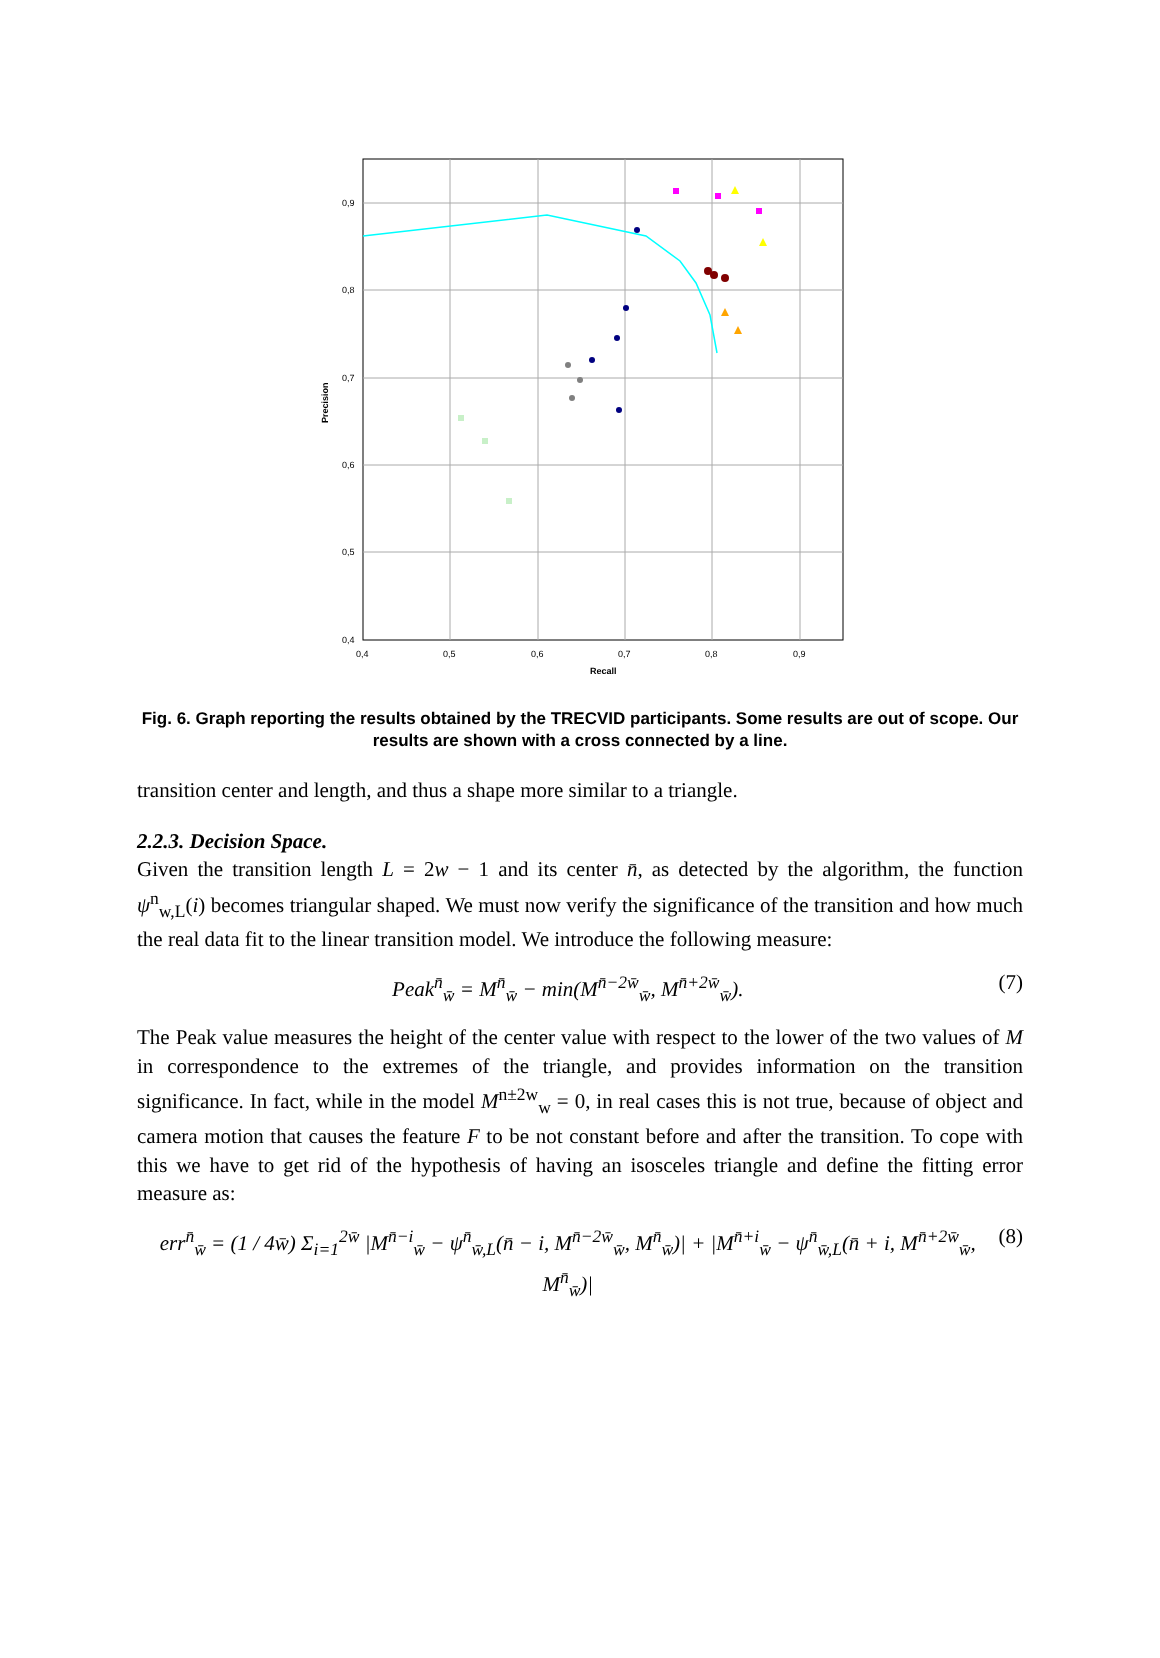0,9
0,8
0,7
0,6
0,5
0,4
0,4
0,5
0,6
0,7
0,8
0,9
Recall
Precision
Fig. 6. Graph reporting the results obtained by the TRECVID participants. Some results are out of scope. Our results are shown with a cross connected by a line.
transition center and length, and thus a shape more similar to a triangle.
2.2.3. Decision Space.
Given the transition length L = 2w − 1 and its center n̄, as detected by the algorithm, the function ψ<sup>n</sup><sub>w,L</sub>(i) becomes triangular shaped. We must now verify the significance of the transition and how much the real data fit to the linear transition model. We introduce the following measure:
Peak<sup>n̄</sup><sub>w̄</sub> = M<sup>n̄</sup><sub>w̄</sub> − min(M<sup>n̄−2w̄</sup><sub>w̄</sub>, M<sup>n̄+2w̄</sup><sub>w̄</sub>). (7)
The Peak value measures the height of the center value with respect to the lower of the two values of M in correspondence to the extremes of the triangle, and provides information on the transition significance. In fact, while in the model M<sup>n±2w</sup><sub>w</sub> = 0, in real cases this is not true, because of object and camera motion that causes the feature F to be not constant before and after the transition. To cope with this we have to get rid of the hypothesis of having an isosceles triangle and define the fitting error measure as:
err<sup>n̄</sup><sub>w̄</sub> = (1 / 4w̄) Σ<sub>i=1</sub><sup>2w̄</sup> |M<sup>n̄−i</sup><sub>w̄</sub> − ψ<sup>n̄</sup><sub>w̄,L</sub>(n̄ − i, M<sup>n̄−2w̄</sup><sub>w̄</sub>, M<sup>n̄</sup><sub>w̄</sub>)| + |M<sup>n̄+i</sup><sub>w̄</sub> − ψ<sup>n̄</sup><sub>w̄,L</sub>(n̄ + i, M<sup>n̄+2w̄</sup><sub>w̄</sub>, M<sup>n̄</sup><sub>w̄</sub>)| (8)